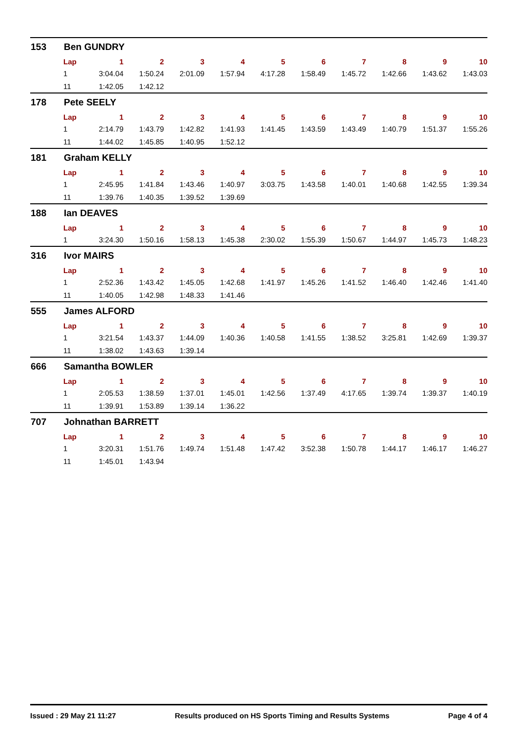153 Ben GUNDRY
| Lap | 1 | 2 | 3 | 4 | 5 | 6 | 7 | 8 | 9 | 10 |
| --- | --- | --- | --- | --- | --- | --- | --- | --- | --- | --- |
| 1 | 3:04.04 | 1:50.24 | 2:01.09 | 1:57.94 | 4:17.28 | 1:58.49 | 1:45.72 | 1:42.66 | 1:43.62 | 1:43.03 |
| 11 | 1:42.05 | 1:42.12 | | | | | | | | |
178 Pete SEELY
| Lap | 1 | 2 | 3 | 4 | 5 | 6 | 7 | 8 | 9 | 10 |
| --- | --- | --- | --- | --- | --- | --- | --- | --- | --- | --- |
| 1 | 2:14.79 | 1:43.79 | 1:42.82 | 1:41.93 | 1:41.45 | 1:43.59 | 1:43.49 | 1:40.79 | 1:51.37 | 1:55.26 |
| 11 | 1:44.02 | 1:45.85 | 1:40.95 | 1:52.12 | | | | | | |
181 Graham KELLY
| Lap | 1 | 2 | 3 | 4 | 5 | 6 | 7 | 8 | 9 | 10 |
| --- | --- | --- | --- | --- | --- | --- | --- | --- | --- | --- |
| 1 | 2:45.95 | 1:41.84 | 1:43.46 | 1:40.97 | 3:03.75 | 1:43.58 | 1:40.01 | 1:40.68 | 1:42.55 | 1:39.34 |
| 11 | 1:39.76 | 1:40.35 | 1:39.52 | 1:39.69 | | | | | | |
188 Ian DEAVES
| Lap | 1 | 2 | 3 | 4 | 5 | 6 | 7 | 8 | 9 | 10 |
| --- | --- | --- | --- | --- | --- | --- | --- | --- | --- | --- |
| 1 | 3:24.30 | 1:50.16 | 1:58.13 | 1:45.38 | 2:30.02 | 1:55.39 | 1:50.67 | 1:44.97 | 1:45.73 | 1:48.23 |
316 Ivor MAIRS
| Lap | 1 | 2 | 3 | 4 | 5 | 6 | 7 | 8 | 9 | 10 |
| --- | --- | --- | --- | --- | --- | --- | --- | --- | --- | --- |
| 1 | 2:52.36 | 1:43.42 | 1:45.05 | 1:42.68 | 1:41.97 | 1:45.26 | 1:41.52 | 1:46.40 | 1:42.46 | 1:41.40 |
| 11 | 1:40.05 | 1:42.98 | 1:48.33 | 1:41.46 | | | | | | |
555 James ALFORD
| Lap | 1 | 2 | 3 | 4 | 5 | 6 | 7 | 8 | 9 | 10 |
| --- | --- | --- | --- | --- | --- | --- | --- | --- | --- | --- |
| 1 | 3:21.54 | 1:43.37 | 1:44.09 | 1:40.36 | 1:40.58 | 1:41.55 | 1:38.52 | 3:25.81 | 1:42.69 | 1:39.37 |
| 11 | 1:38.02 | 1:43.63 | 1:39.14 | | | | | | | |
666 Samantha BOWLER
| Lap | 1 | 2 | 3 | 4 | 5 | 6 | 7 | 8 | 9 | 10 |
| --- | --- | --- | --- | --- | --- | --- | --- | --- | --- | --- |
| 1 | 2:05.53 | 1:38.59 | 1:37.01 | 1:45.01 | 1:42.56 | 1:37.49 | 4:17.65 | 1:39.74 | 1:39.37 | 1:40.19 |
| 11 | 1:39.91 | 1:53.89 | 1:39.14 | 1:36.22 | | | | | | |
707 Johnathan BARRETT
| Lap | 1 | 2 | 3 | 4 | 5 | 6 | 7 | 8 | 9 | 10 |
| --- | --- | --- | --- | --- | --- | --- | --- | --- | --- | --- |
| 1 | 3:20.31 | 1:51.76 | 1:49.74 | 1:51.48 | 1:47.42 | 3:52.38 | 1:50.78 | 1:44.17 | 1:46.17 | 1:46.27 |
| 11 | 1:45.01 | 1:43.94 | | | | | | | | |
Issued : 29 May 21 11:27 Results produced on HS Sports Timing and Results Systems Page 4 of 4